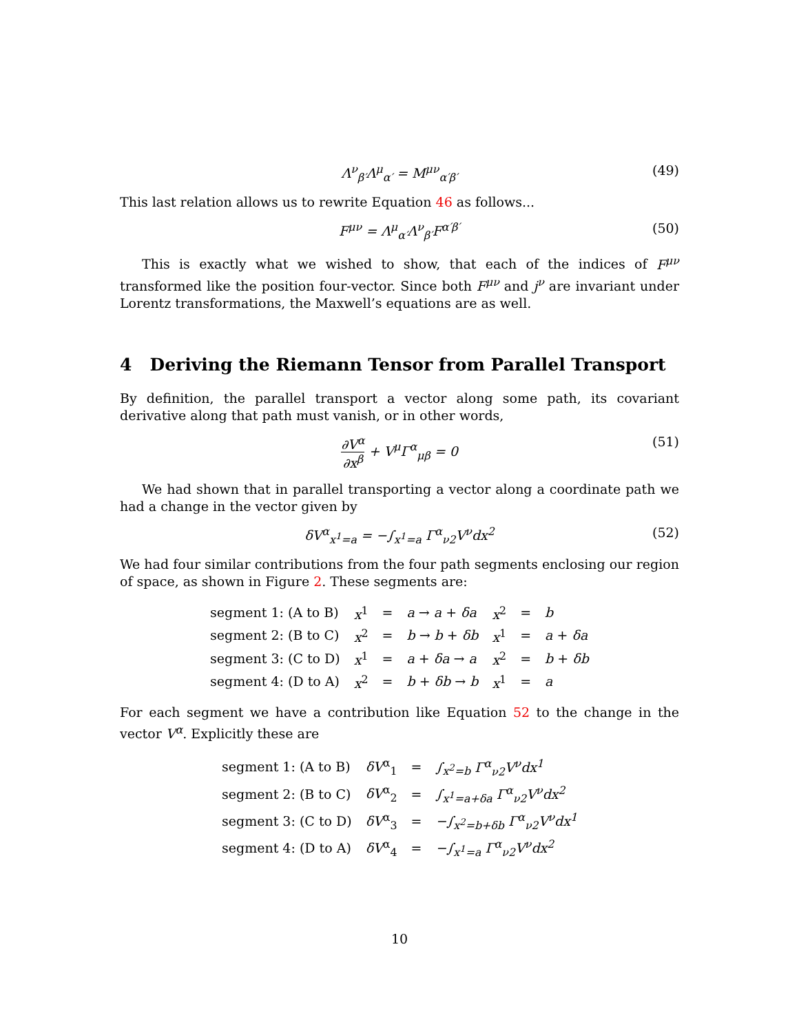Λ<sup>ν</sup><sub>β′</sub>Λ<sup>μ</sup><sub>α′</sub> = M<sup>μν</sup><sub>α′β′</sub> (49)
This last relation allows us to rewrite Equation 46 as follows...
F<sup>μν</sup> = Λ<sup>μ</sup><sub>α′</sub>Λ<sup>ν</sup><sub>β′</sub>F<sup>α′β′</sup> (50)
This is exactly what we wished to show, that each of the indices of F<sup>μν</sup> transformed like the position four-vector. Since both F<sup>μν</sup> and j<sup>ν</sup> are invariant under Lorentz transformations, the Maxwell’s equations are as well.
4 Deriving the Riemann Tensor from Parallel Transport
By definition, the parallel transport a vector along some path, its covariant derivative along that path must vanish, or in other words,
∂V<sup>α</sup> ∂x<sup>β</sup> + V<sup>μ</sup>Γ<sup>α</sup><sub>μβ</sub> = 0 (51)
We had shown that in parallel transporting a vector along a coordinate path we had a change in the vector given by
δV<sup>α</sup><sub>x<sup>1</sup>=a</sub> = −∫<sub>x<sup>1</sup>=a</sub> Γ<sup>α</sup><sub>ν2</sub>V<sup>ν</sup>dx<sup>2</sup> (52)
We had four similar contributions from the four path segments enclosing our region of space, as shown in Figure 2. These segments are:
| segment 1: (A to B) | x<sup>1</sup> | = | a → a + δa | x<sup>2</sup> | = | b |
| segment 2: (B to C) | x<sup>2</sup> | = | b → b + δb | x<sup>1</sup> | = | a + δa |
| segment 3: (C to D) | x<sup>1</sup> | = | a + δa → a | x<sup>2</sup> | = | b + δb |
| segment 4: (D to A) | x<sup>2</sup> | = | b + δb → b | x<sup>1</sup> | = | a |
For each segment we have a contribution like Equation 52 to the change in the vector V<sup>α</sup>. Explicitly these are
| segment 1: (A to B) | δV<sup>α</sup><sub>1</sub> | = | ∫<sub>x<sup>2</sup>=b</sub> Γ<sup>α</sup><sub>ν2</sub>V<sup>ν</sup>dx<sup>1</sup> |
| segment 2: (B to C) | δV<sup>α</sup><sub>2</sub> | = | ∫<sub>x<sup>1</sup>=a+δa</sub> Γ<sup>α</sup><sub>ν2</sub>V<sup>ν</sup>dx<sup>2</sup> |
| segment 3: (C to D) | δV<sup>α</sup><sub>3</sub> | = | −∫<sub>x<sup>2</sup>=b+δb</sub> Γ<sup>α</sup><sub>ν2</sub>V<sup>ν</sup>dx<sup>1</sup> |
| segment 4: (D to A) | δV<sup>α</sup><sub>4</sub> | = | −∫<sub>x<sup>1</sup>=a</sub> Γ<sup>α</sup><sub>ν2</sub>V<sup>ν</sup>dx<sup>2</sup> |
10